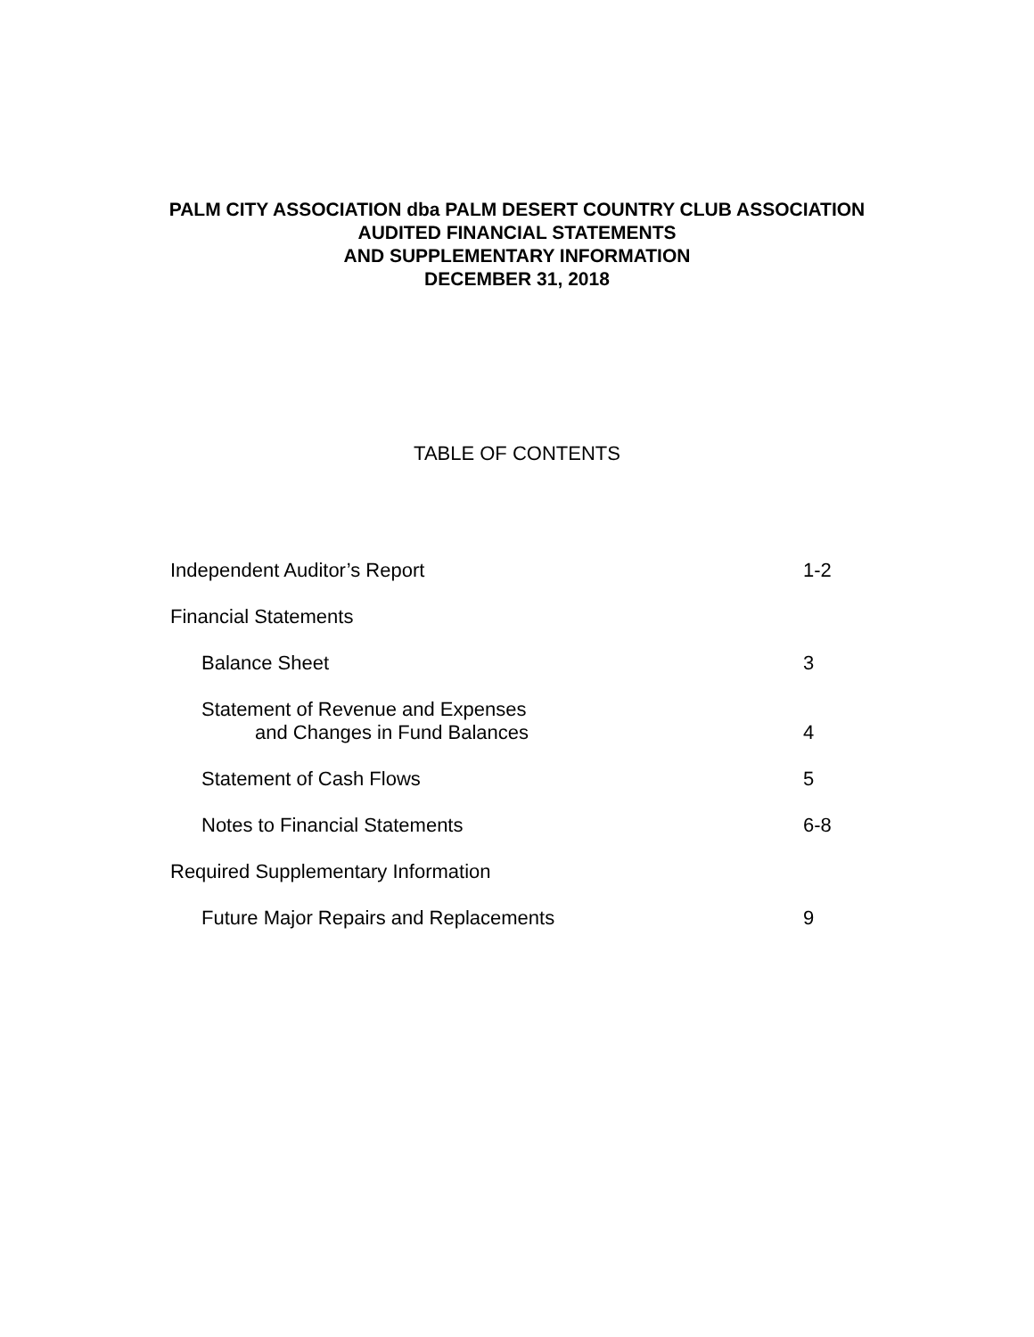PALM CITY ASSOCIATION dba PALM DESERT COUNTRY CLUB ASSOCIATION
AUDITED FINANCIAL STATEMENTS
AND SUPPLEMENTARY INFORMATION
DECEMBER 31, 2018
TABLE OF CONTENTS
Independent Auditor’s Report 1-2
Financial Statements
Balance Sheet 3
Statement of Revenue and Expenses
and Changes in Fund Balances 4
Statement of Cash Flows 5
Notes to Financial Statements 6-8
Required Supplementary Information
Future Major Repairs and Replacements 9